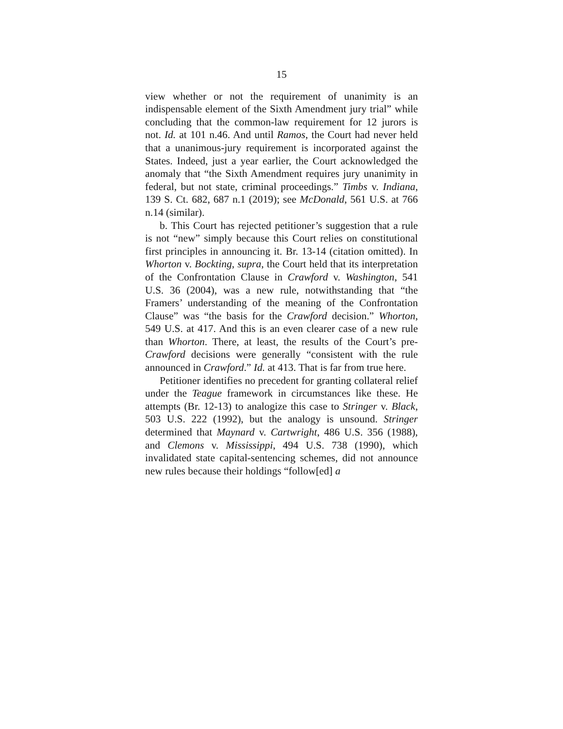15
view whether or not the requirement of unanimity is an indispensable element of the Sixth Amendment jury trial” while concluding that the common-law requirement for 12 jurors is not. Id. at 101 n.46. And until Ramos, the Court had never held that a unanimous-jury requirement is incorporated against the States. Indeed, just a year earlier, the Court acknowledged the anomaly that “the Sixth Amendment requires jury unanimity in federal, but not state, criminal proceedings.” Timbs v. Indiana, 139 S. Ct. 682, 687 n.1 (2019); see McDonald, 561 U.S. at 766 n.14 (similar).
b. This Court has rejected petitioner’s suggestion that a rule is not “new” simply because this Court relies on constitutional first principles in announcing it. Br. 13-14 (citation omitted). In Whorton v. Bockting, supra, the Court held that its interpretation of the Confrontation Clause in Crawford v. Washington, 541 U.S. 36 (2004), was a new rule, notwithstanding that “the Framers’ understanding of the meaning of the Confrontation Clause” was “the basis for the Crawford decision.” Whorton, 549 U.S. at 417. And this is an even clearer case of a new rule than Whorton. There, at least, the results of the Court’s pre-Crawford decisions were generally “consistent with the rule announced in Crawford.” Id. at 413. That is far from true here.
Petitioner identifies no precedent for granting collateral relief under the Teague framework in circumstances like these. He attempts (Br. 12-13) to analogize this case to Stringer v. Black, 503 U.S. 222 (1992), but the analogy is unsound. Stringer determined that Maynard v. Cartwright, 486 U.S. 356 (1988), and Clemons v. Mississippi, 494 U.S. 738 (1990), which invalidated state capital-sentencing schemes, did not announce new rules because their holdings “follow[ed] a